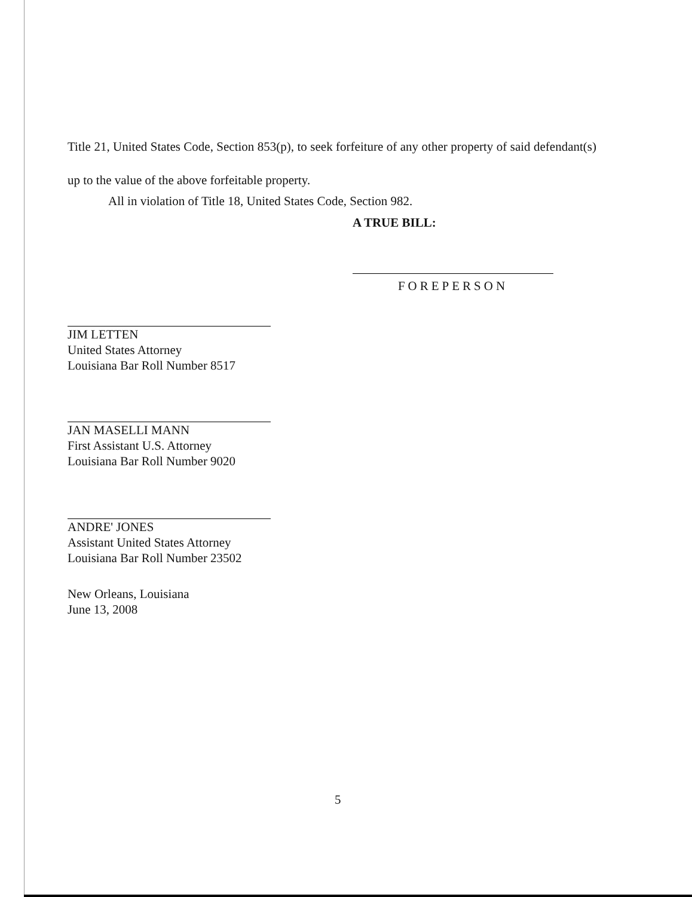Title 21, United States Code, Section 853(p), to seek forfeiture of any other property of said defendant(s) up to the value of the above forfeitable property.
All in violation of Title 18, United States Code, Section 982.
A TRUE BILL:
FOREPERSON
JIM LETTEN
United States Attorney
Louisiana Bar Roll Number 8517
JAN MASELLI MANN
First Assistant U.S. Attorney
Louisiana Bar Roll Number 9020
ANDRE' JONES
Assistant United States Attorney
Louisiana Bar Roll Number 23502
New Orleans, Louisiana
June 13, 2008
5